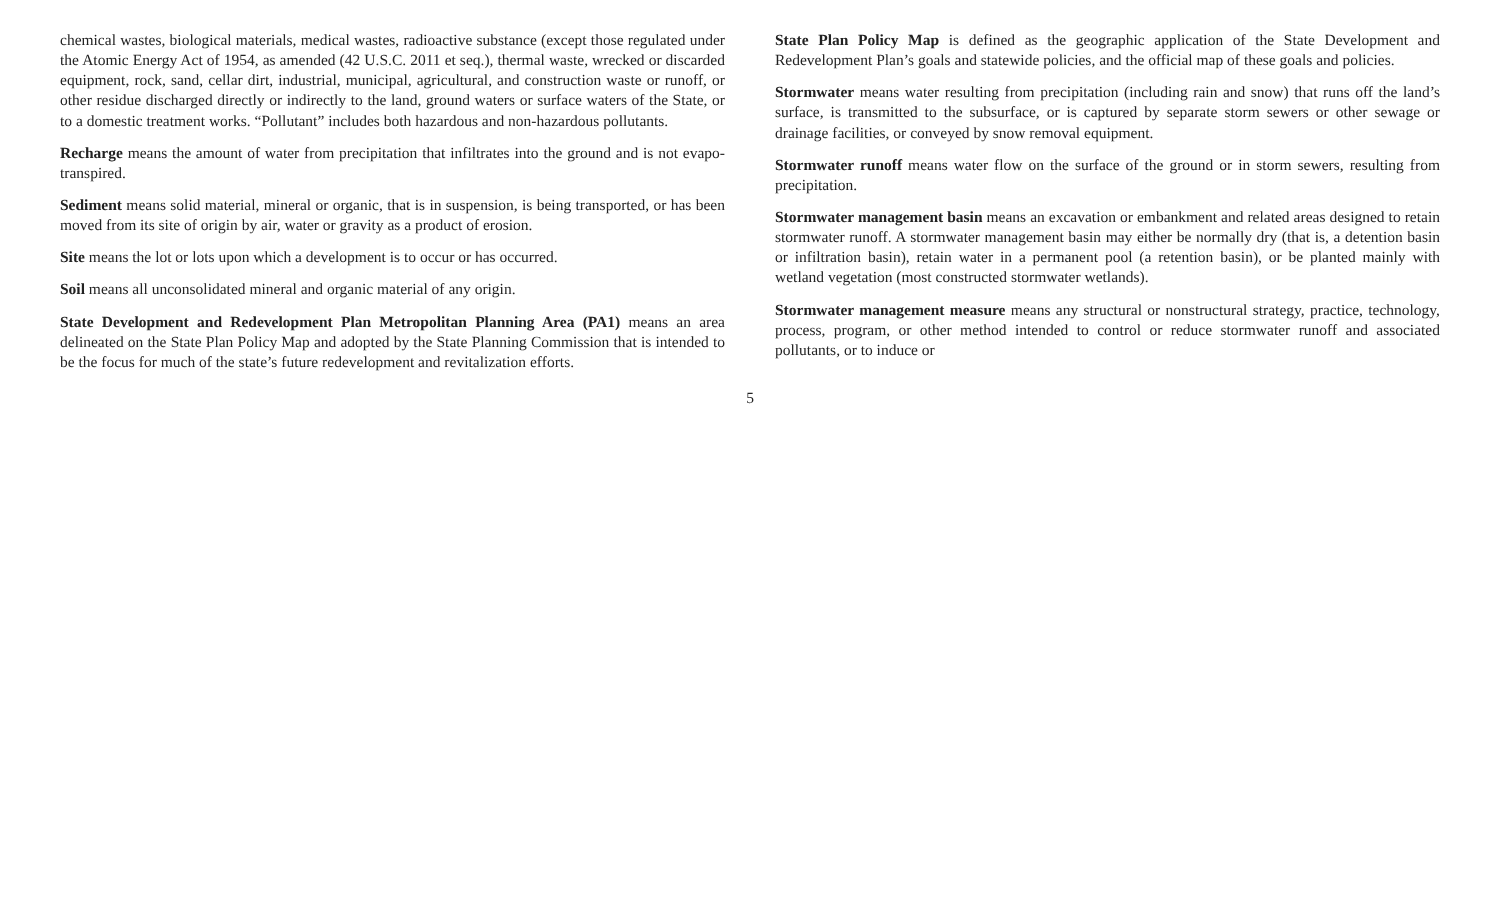chemical wastes, biological materials, medical wastes, radioactive substance (except those regulated under the Atomic Energy Act of 1954, as amended (42 U.S.C. 2011 et seq.), thermal waste, wrecked or discarded equipment, rock, sand, cellar dirt, industrial, municipal, agricultural, and construction waste or runoff, or other residue discharged directly or indirectly to the land, ground waters or surface waters of the State, or to a domestic treatment works. “Pollutant” includes both hazardous and non-hazardous pollutants.
Recharge means the amount of water from precipitation that infiltrates into the ground and is not evapo-transpired.
Sediment means solid material, mineral or organic, that is in suspension, is being transported, or has been moved from its site of origin by air, water or gravity as a product of erosion.
Site means the lot or lots upon which a development is to occur or has occurred.
Soil means all unconsolidated mineral and organic material of any origin.
State Development and Redevelopment Plan Metropolitan Planning Area (PA1) means an area delineated on the State Plan Policy Map and adopted by the State Planning Commission that is intended to be the focus for much of the state’s future redevelopment and revitalization efforts.
State Plan Policy Map is defined as the geographic application of the State Development and Redevelopment Plan’s goals and statewide policies, and the official map of these goals and policies.
Stormwater means water resulting from precipitation (including rain and snow) that runs off the land’s surface, is transmitted to the subsurface, or is captured by separate storm sewers or other sewage or drainage facilities, or conveyed by snow removal equipment.
Stormwater runoff means water flow on the surface of the ground or in storm sewers, resulting from precipitation.
Stormwater management basin means an excavation or embankment and related areas designed to retain stormwater runoff. A stormwater management basin may either be normally dry (that is, a detention basin or infiltration basin), retain water in a permanent pool (a retention basin), or be planted mainly with wetland vegetation (most constructed stormwater wetlands).
Stormwater management measure means any structural or nonstructural strategy, practice, technology, process, program, or other method intended to control or reduce stormwater runoff and associated pollutants, or to induce or
5